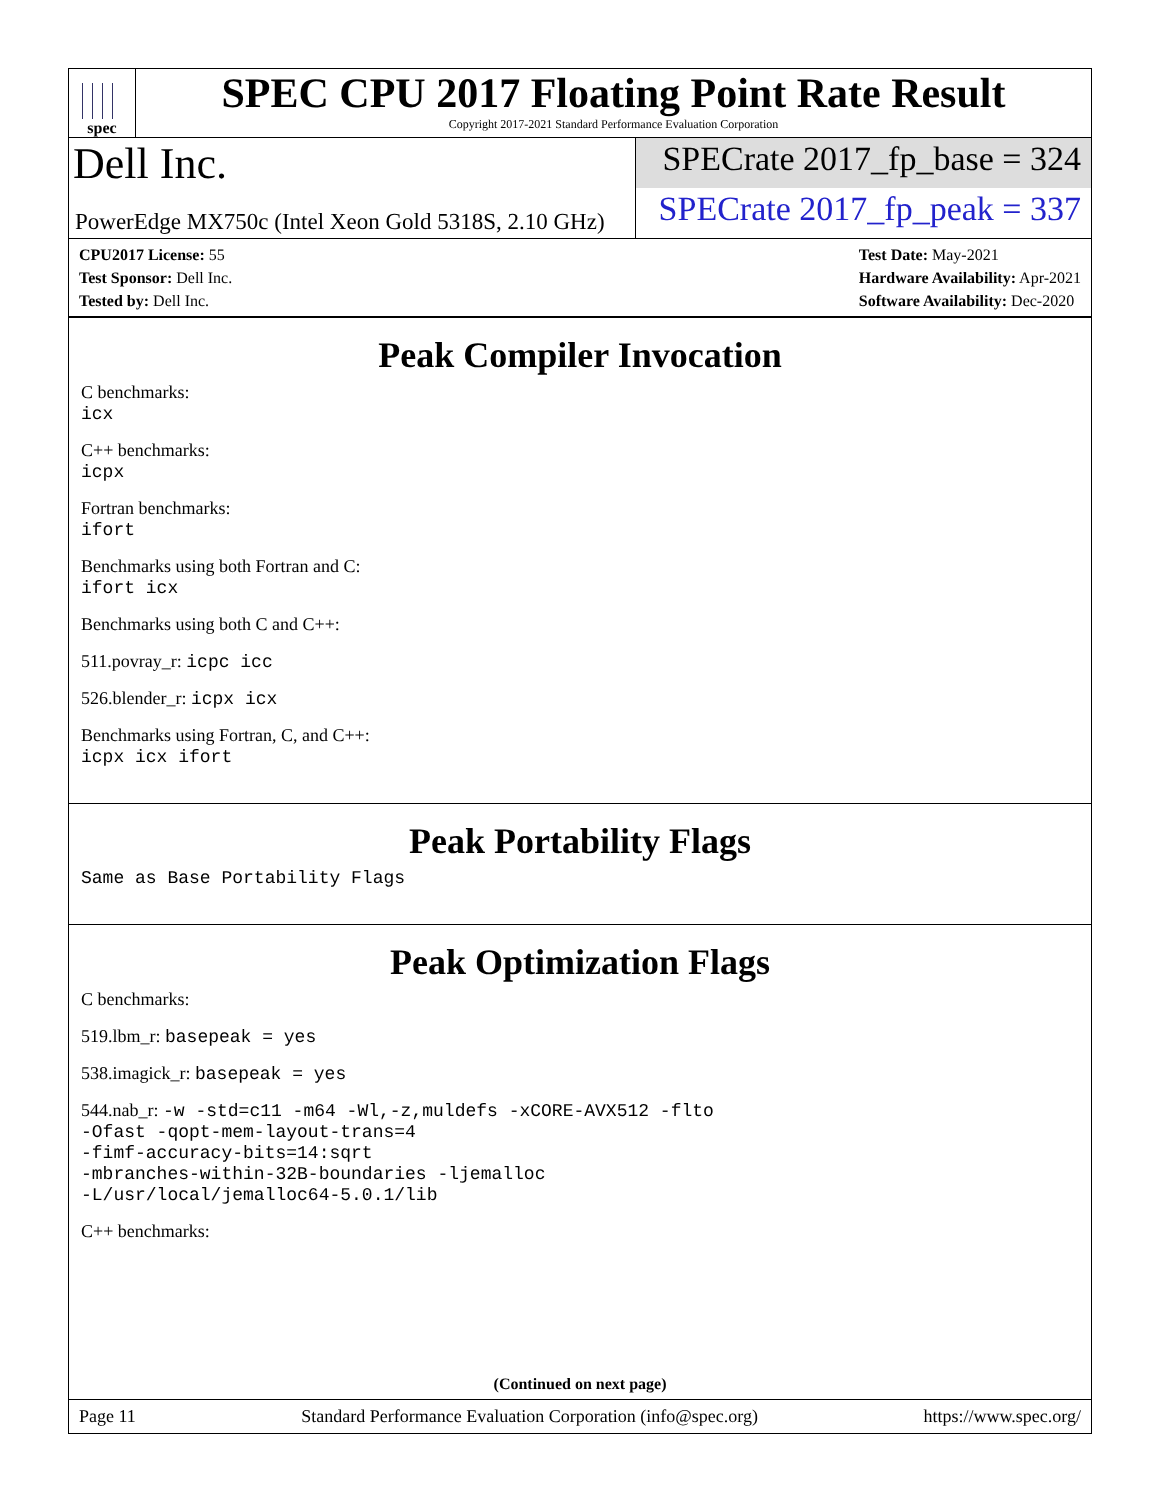spec
SPEC CPU 2017 Floating Point Rate Result
Copyright 2017-2021 Standard Performance Evaluation Corporation
Dell Inc.
PowerEdge MX750c (Intel Xeon Gold 5318S, 2.10 GHz)
SPECrate 2017_fp_base = 324
SPECrate 2017_fp_peak = 337
CPU2017 License: 55
Test Sponsor: Dell Inc.
Tested by: Dell Inc.
Test Date: May-2021
Hardware Availability: Apr-2021
Software Availability: Dec-2020
Peak Compiler Invocation
C benchmarks:
icx
C++ benchmarks:
icpx
Fortran benchmarks:
ifort
Benchmarks using both Fortran and C:
ifort icx
Benchmarks using both C and C++:
511.povray_r: icpc icc
526.blender_r: icpx icx
Benchmarks using Fortran, C, and C++:
icpx icx ifort
Peak Portability Flags
Same as Base Portability Flags
Peak Optimization Flags
C benchmarks:
519.lbm_r: basepeak = yes
538.imagick_r: basepeak = yes
544.nab_r: -w -std=c11 -m64 -Wl,-z,muldefs -xCORE-AVX512 -flto
-Ofast -qopt-mem-layout-trans=4
-fimf-accuracy-bits=14:sqrt
-mbranches-within-32B-boundaries -ljemalloc
-L/usr/local/jemalloc64-5.0.1/lib
C++ benchmarks:
(Continued on next page)
Page 11 Standard Performance Evaluation Corporation (info@spec.org) https://www.spec.org/